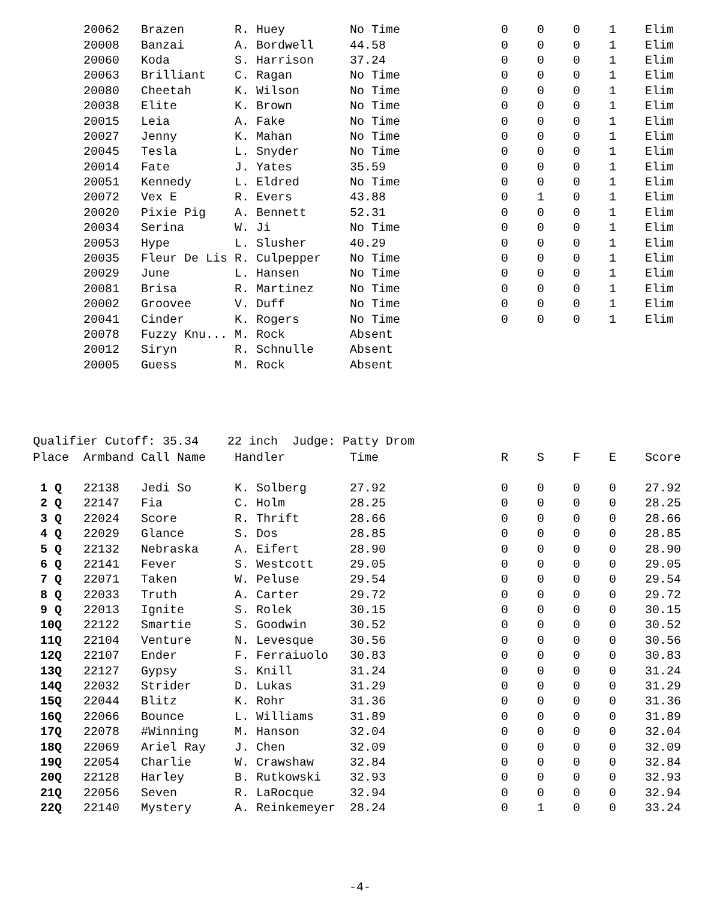| | 20062 | Brazen | R. Huey | No Time | 0 | 0 | 0 | 1 | Elim |
| | 20008 | Banzai | A. Bordwell | 44.58 | 0 | 0 | 0 | 1 | Elim |
| | 20060 | Koda | S. Harrison | 37.24 | 0 | 0 | 0 | 1 | Elim |
| | 20063 | Brilliant | C. Ragan | No Time | 0 | 0 | 0 | 1 | Elim |
| | 20080 | Cheetah | K. Wilson | No Time | 0 | 0 | 0 | 1 | Elim |
| | 20038 | Elite | K. Brown | No Time | 0 | 0 | 0 | 1 | Elim |
| | 20015 | Leia | A. Fake | No Time | 0 | 0 | 0 | 1 | Elim |
| | 20027 | Jenny | K. Mahan | No Time | 0 | 0 | 0 | 1 | Elim |
| | 20045 | Tesla | L. Snyder | No Time | 0 | 0 | 0 | 1 | Elim |
| | 20014 | Fate | J. Yates | 35.59 | 0 | 0 | 0 | 1 | Elim |
| | 20051 | Kennedy | L. Eldred | No Time | 0 | 0 | 0 | 1 | Elim |
| | 20072 | Vex E | R. Evers | 43.88 | 0 | 1 | 0 | 1 | Elim |
| | 20020 | Pixie Pig | A. Bennett | 52.31 | 0 | 0 | 0 | 1 | Elim |
| | 20034 | Serina | W. Ji | No Time | 0 | 0 | 0 | 1 | Elim |
| | 20053 | Hype | L. Slusher | 40.29 | 0 | 0 | 0 | 1 | Elim |
| | 20035 | Fleur De Lis | R. Culpepper | No Time | 0 | 0 | 0 | 1 | Elim |
| | 20029 | June | L. Hansen | No Time | 0 | 0 | 0 | 1 | Elim |
| | 20081 | Brisa | R. Martinez | No Time | 0 | 0 | 0 | 1 | Elim |
| | 20002 | Groovee | V. Duff | No Time | 0 | 0 | 0 | 1 | Elim |
| | 20041 | Cinder | K. Rogers | No Time | 0 | 0 | 0 | 1 | Elim |
| | 20078 | Fuzzy Knu... | M. Rock | Absent | | | | | |
| | 20012 | Siryn | R. Schnulle | Absent | | | | | |
| | 20005 | Guess | M. Rock | Absent | | | | | |
Qualifier Cutoff: 35.34 22 inch Judge: Patty Drom
| Place | Armband | Call Name | Handler | Time | R | S | F | E | Score |
| --- | --- | --- | --- | --- | --- | --- | --- | --- | --- |
| 1 Q | 22138 | Jedi So | K. Solberg | 27.92 | 0 | 0 | 0 | 0 | 27.92 |
| 2 Q | 22147 | Fia | C. Holm | 28.25 | 0 | 0 | 0 | 0 | 28.25 |
| 3 Q | 22024 | Score | R. Thrift | 28.66 | 0 | 0 | 0 | 0 | 28.66 |
| 4 Q | 22029 | Glance | S. Dos | 28.85 | 0 | 0 | 0 | 0 | 28.85 |
| 5 Q | 22132 | Nebraska | A. Eifert | 28.90 | 0 | 0 | 0 | 0 | 28.90 |
| 6 Q | 22141 | Fever | S. Westcott | 29.05 | 0 | 0 | 0 | 0 | 29.05 |
| 7 Q | 22071 | Taken | W. Peluse | 29.54 | 0 | 0 | 0 | 0 | 29.54 |
| 8 Q | 22033 | Truth | A. Carter | 29.72 | 0 | 0 | 0 | 0 | 29.72 |
| 9 Q | 22013 | Ignite | S. Rolek | 30.15 | 0 | 0 | 0 | 0 | 30.15 |
| 10Q | 22122 | Smartie | S. Goodwin | 30.52 | 0 | 0 | 0 | 0 | 30.52 |
| 11Q | 22104 | Venture | N. Levesque | 30.56 | 0 | 0 | 0 | 0 | 30.56 |
| 12Q | 22107 | Ender | F. Ferraiuolo | 30.83 | 0 | 0 | 0 | 0 | 30.83 |
| 13Q | 22127 | Gypsy | S. Knill | 31.24 | 0 | 0 | 0 | 0 | 31.24 |
| 14Q | 22032 | Strider | D. Lukas | 31.29 | 0 | 0 | 0 | 0 | 31.29 |
| 15Q | 22044 | Blitz | K. Rohr | 31.36 | 0 | 0 | 0 | 0 | 31.36 |
| 16Q | 22066 | Bounce | L. Williams | 31.89 | 0 | 0 | 0 | 0 | 31.89 |
| 17Q | 22078 | #Winning | M. Hanson | 32.04 | 0 | 0 | 0 | 0 | 32.04 |
| 18Q | 22069 | Ariel Ray | J. Chen | 32.09 | 0 | 0 | 0 | 0 | 32.09 |
| 19Q | 22054 | Charlie | W. Crawshaw | 32.84 | 0 | 0 | 0 | 0 | 32.84 |
| 20Q | 22128 | Harley | B. Rutkowski | 32.93 | 0 | 0 | 0 | 0 | 32.93 |
| 21Q | 22056 | Seven | R. LaRocque | 32.94 | 0 | 0 | 0 | 0 | 32.94 |
| 22Q | 22140 | Mystery | A. Reinkemeyer | 28.24 | 0 | 1 | 0 | 0 | 33.24 |
-4-